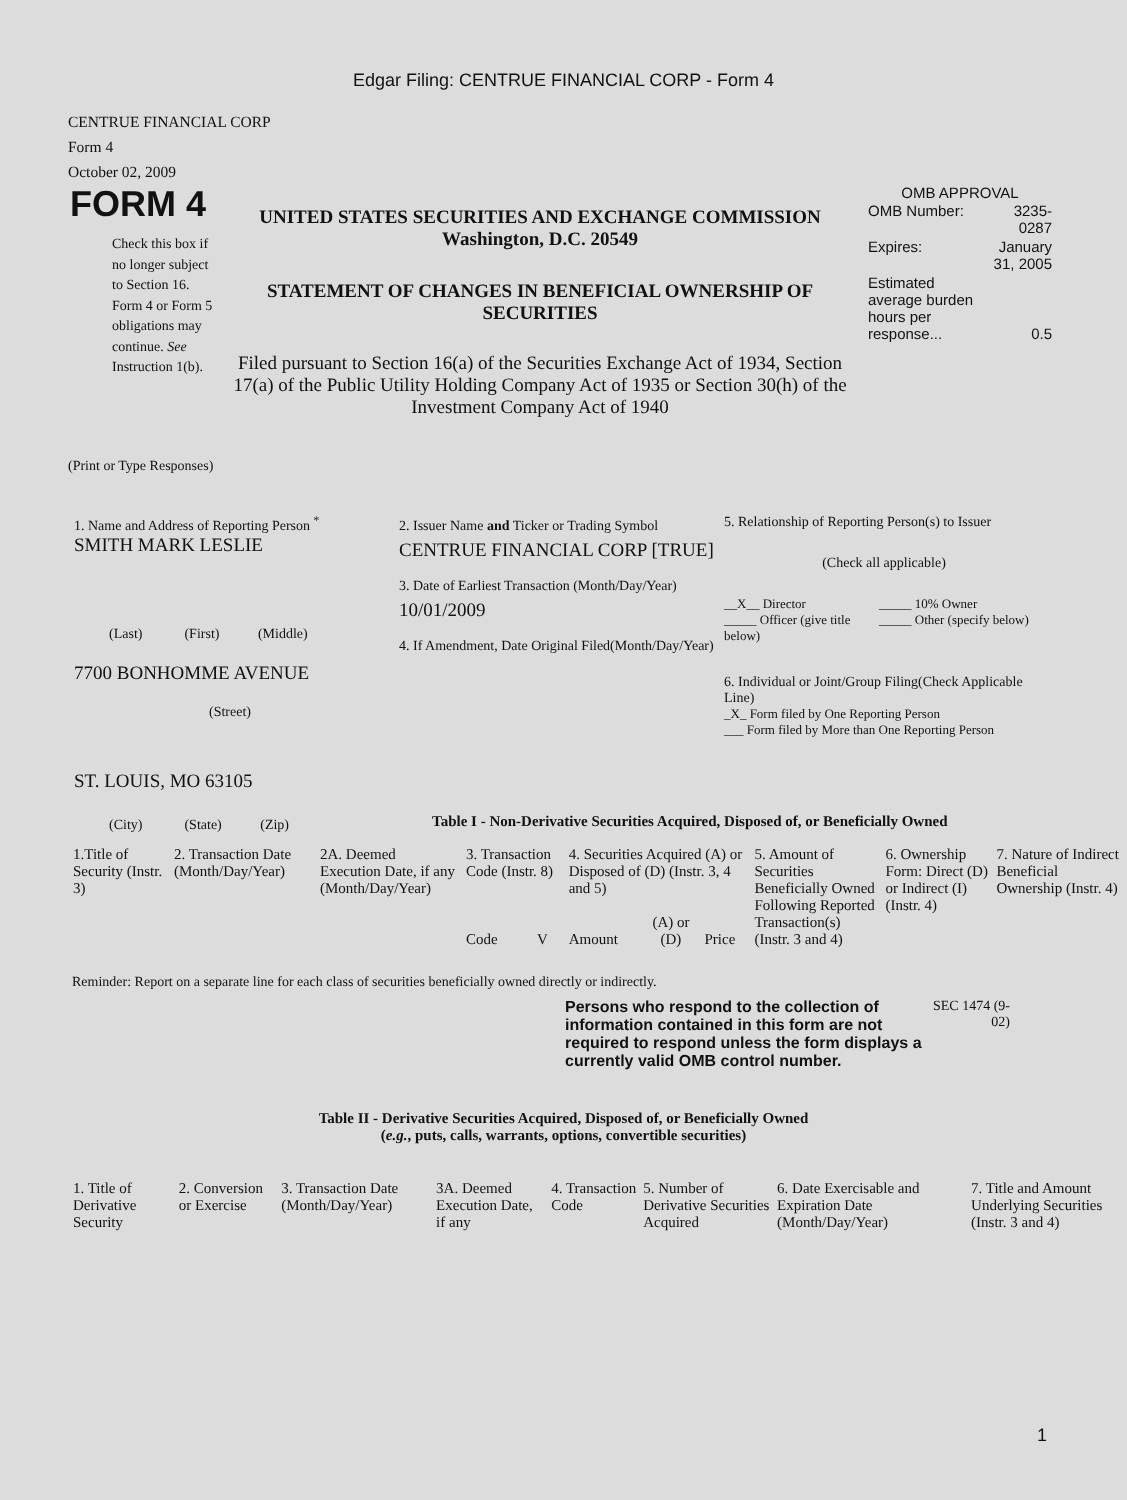Edgar Filing: CENTRUE FINANCIAL CORP - Form 4
CENTRUE FINANCIAL CORP
Form 4
October 02, 2009
FORM 4
Check this box if no longer subject to Section 16. Form 4 or Form 5 obligations may continue. See Instruction 1(b).
UNITED STATES SECURITIES AND EXCHANGE COMMISSION
Washington, D.C. 20549
STATEMENT OF CHANGES IN BENEFICIAL OWNERSHIP OF SECURITIES
Filed pursuant to Section 16(a) of the Securities Exchange Act of 1934, Section 17(a) of the Public Utility Holding Company Act of 1935 or Section 30(h) of the Investment Company Act of 1940
OMB APPROVAL
| OMB Number: | 3235-0287 |
| Expires: | January 31, 2005 |
| Estimated average burden hours per response... | 0.5 |
(Print or Type Responses)
1. Name and Address of Reporting Person <sup>*</sup>
SMITH MARK LESLIE
(Last) (First) (Middle)
7700 BONHOMME AVENUE
(Street)
ST. LOUIS, MO 63105
(City) (State) (Zip)
2. Issuer Name and Ticker or Trading Symbol
CENTRUE FINANCIAL CORP [TRUE]
3. Date of Earliest Transaction (Month/Day/Year)
10/01/2009
4. If Amendment, Date Original Filed(Month/Day/Year)
5. Relationship of Reporting Person(s) to Issuer
(Check all applicable)
__X__ Director
_____ Officer (give title below)
_____ 10% Owner
_____ Other (specify below)
6. Individual or Joint/Group Filing(Check Applicable Line)
_X_ Form filed by One Reporting Person
___ Form filed by More than One Reporting Person
Table I - Non-Derivative Securities Acquired, Disposed of, or Beneficially Owned
| 1.Title of Security (Instr. 3) | 2. Transaction Date (Month/Day/Year) | 2A. Deemed Execution Date, if any (Month/Day/Year) | 3. Transaction Code (Instr. 8) | | 4. Securities Acquired (A) or Disposed of (D) (Instr. 3, 4 and 5) | | | 5. Amount of Securities Beneficially Owned Following Reported Transaction(s) (Instr. 3 and 4) | 6. Ownership Form: Direct (D) or Indirect (I) (Instr. 4) | 7. Nature of Indirect Beneficial Ownership (Instr. 4) |
| --- | --- | --- | --- | --- | --- | --- | --- | --- | --- | --- |
| | | | Code | V | Amount | (A) or (D) | Price | | | |
Reminder: Report on a separate line for each class of securities beneficially owned directly or indirectly.
Persons who respond to the collection of information contained in this form are not required to respond unless the form displays a currently valid OMB control number.
SEC 1474 (9-02)
Table II - Derivative Securities Acquired, Disposed of, or Beneficially Owned
(e.g., puts, calls, warrants, options, convertible securities)
| 1. Title of Derivative Security | 2. Conversion or Exercise | 3. Transaction Date (Month/Day/Year) | 3A. Deemed Execution Date, if any | 4. Transaction Code | 5. Number of Derivative Securities Acquired | 6. Date Exercisable and Expiration Date (Month/Day/Year) | 7. Title and Amount Underlying Securities (Instr. 3 and 4) |
| --- | --- | --- | --- | --- | --- | --- | --- |
1